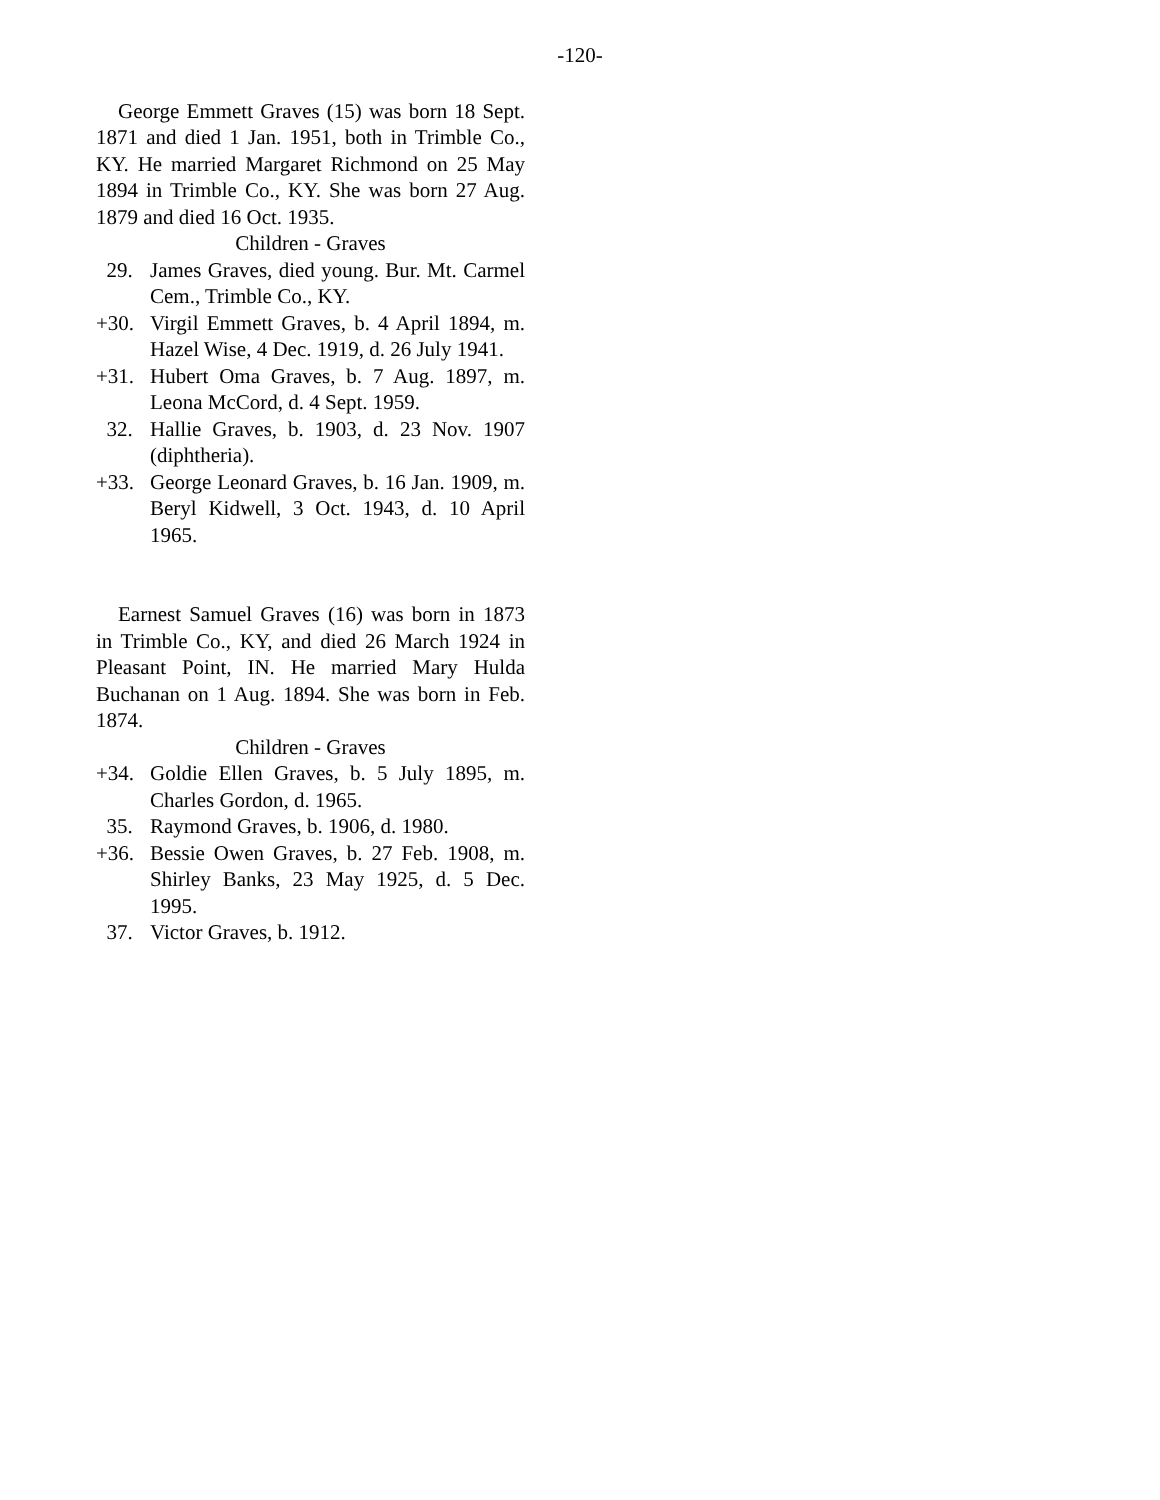-120-
George Emmett Graves (15) was born 18 Sept. 1871 and died 1 Jan. 1951, both in Trimble Co., KY. He married Margaret Richmond on 25 May 1894 in Trimble Co., KY. She was born 27 Aug. 1879 and died 16 Oct. 1935.
Children - Graves
29. James Graves, died young. Bur. Mt. Carmel Cem., Trimble Co., KY.
+30. Virgil Emmett Graves, b. 4 April 1894, m. Hazel Wise, 4 Dec. 1919, d. 26 July 1941.
+31. Hubert Oma Graves, b. 7 Aug. 1897, m. Leona McCord, d. 4 Sept. 1959.
32. Hallie Graves, b. 1903, d. 23 Nov. 1907 (diphtheria).
+33. George Leonard Graves, b. 16 Jan. 1909, m. Beryl Kidwell, 3 Oct. 1943, d. 10 April 1965.
Earnest Samuel Graves (16) was born in 1873 in Trimble Co., KY, and died 26 March 1924 in Pleasant Point, IN. He married Mary Hulda Buchanan on 1 Aug. 1894. She was born in Feb. 1874.
Children - Graves
+34. Goldie Ellen Graves, b. 5 July 1895, m. Charles Gordon, d. 1965.
35. Raymond Graves, b. 1906, d. 1980.
+36. Bessie Owen Graves, b. 27 Feb. 1908, m. Shirley Banks, 23 May 1925, d. 5 Dec. 1995.
37. Victor Graves, b. 1912.